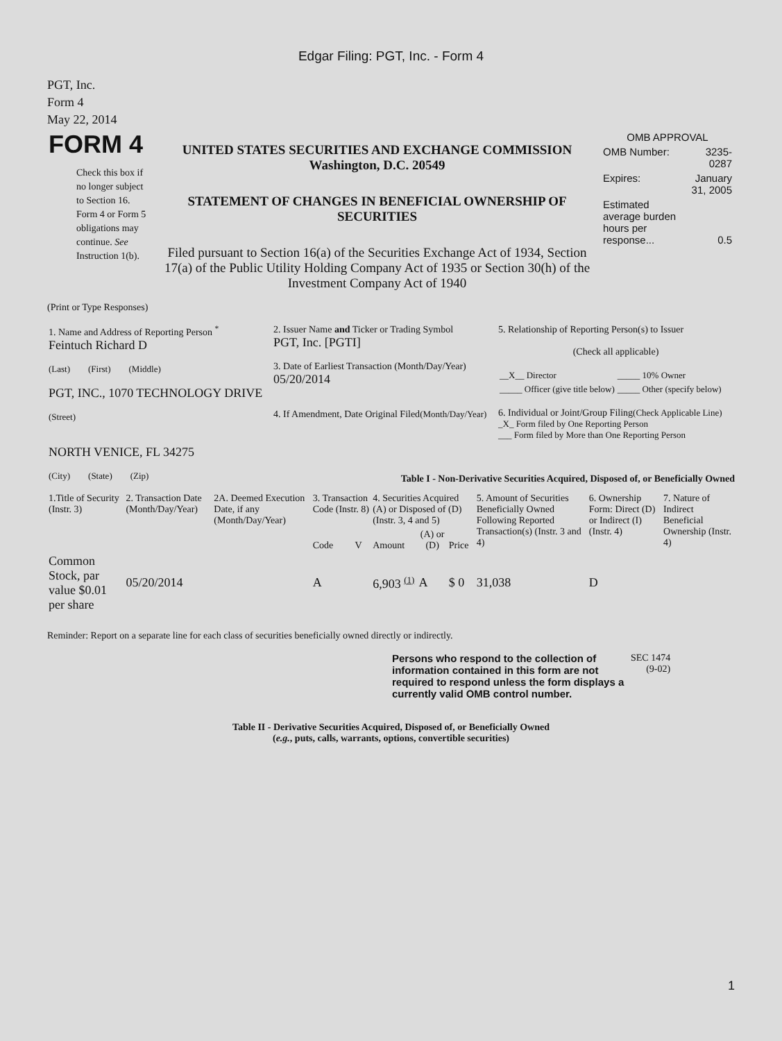Edgar Filing: PGT, Inc. - Form 4
PGT, Inc.
Form 4
May 22, 2014
| FORM 4 Check this box if no longer subject to Section 16. Form 4 or Form 5 obligations may continue. See Instruction 1(b). | UNITED STATES SECURITIES AND EXCHANGE COMMISSION Washington, D.C. 20549 STATEMENT OF CHANGES IN BENEFICIAL OWNERSHIP OF SECURITIES Filed pursuant to Section 16(a) of the Securities Exchange Act of 1934, Section 17(a) of the Public Utility Holding Company Act of 1935 or Section 30(h) of the Investment Company Act of 1940 | / OMB APPROVAL / / / OMB Number: / 3235-0287 / / Expires: / January 31, 2005 / / Estimated average burden hours per response... / 0.5 / |
(Print or Type Responses)
| 1. Name and Address of Reporting Person <sup>*</sup> Feintuch Richard D (Last) (First) (Middle) PGT, INC., 1070 TECHNOLOGY DRIVE (Street) NORTH VENICE, FL 34275 (City) (State) (Zip) | 2. Issuer Name and Ticker or Trading Symbol PGT, Inc. [PGTI] 3. Date of Earliest Transaction (Month/Day/Year) 05/20/2014 4. If Amendment, Date Original Filed (Month/Day/Year) | 5. Relationship of Reporting Person(s) to Issuer (Check all applicable) / __X__ Director / _____ 10% Owner / / _____ Officer (give title below) / _____ Other (specify below) / 6. Individual or Joint/Group Filing (Check Applicable Line) _X_ Form filed by One Reporting Person ___ Form filed by More than One Reporting Person |
Table I - Non-Derivative Securities Acquired, Disposed of, or Beneficially Owned
| 1.Title of Security (Instr. 3) | 2. Transaction Date (Month/Day/Year) | 2A. Deemed Execution Date, if any (Month/Day/Year) | 3. Transaction Code (Instr. 8) | | 4. Securities Acquired (A) or Disposed of (D) (Instr. 3, 4 and 5) | | | 5. Amount of Securities Beneficially Owned Following Reported Transaction(s) (Instr. 3 and 4) | 6. Ownership Form: Direct (D) or Indirect (I) (Instr. 4) | 7. Nature of Indirect Beneficial Ownership (Instr. 4) |
| --- | --- | --- | --- | --- | --- | --- | --- | --- | --- | --- |
| | | | Code | V | Amount | (A) or (D) | Price | | | |
| Common Stock, par value $0.01 per share | 05/20/2014 | | A | | 6,903 <sup>(1)</sup> | A | $ 0 | 31,038 | D | |
Reminder: Report on a separate line for each class of securities beneficially owned directly or indirectly.
| Persons who respond to the collection of information contained in this form are not required to respond unless the form displays a currently valid OMB control number. | SEC 1474 (9-02) |
Table II - Derivative Securities Acquired, Disposed of, or Beneficially Owned
(e.g., puts, calls, warrants, options, convertible securities)
1